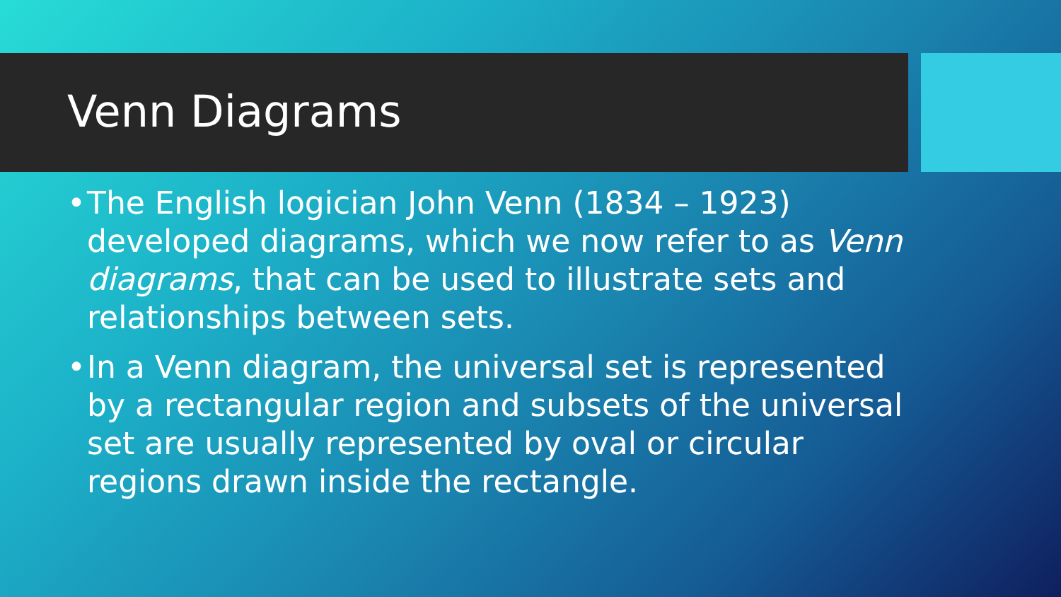Venn Diagrams
• The English logician John Venn (1834 – 1923) developed diagrams, which we now refer to as Venn diagrams, that can be used to illustrate sets and relationships between sets.
• In a Venn diagram, the universal set is represented by a rectangular region and subsets of the universal set are usually represented by oval or circular regions drawn inside the rectangle.